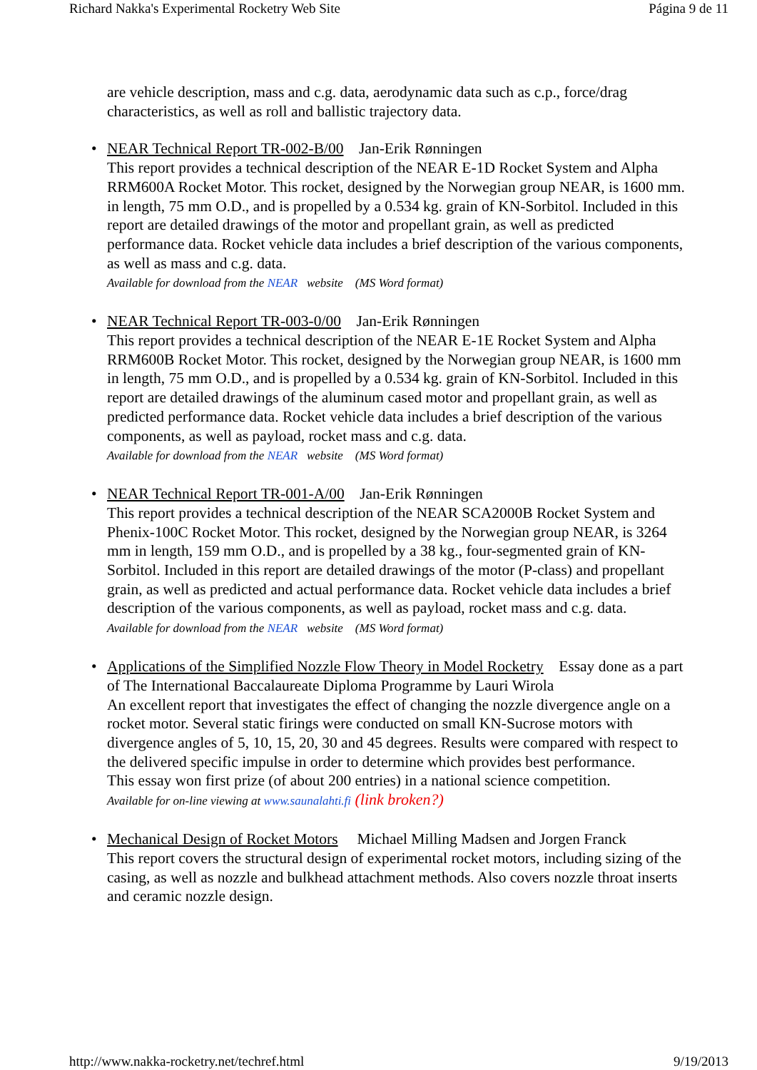Richard Nakka's Experimental Rocketry Web Site Página 9 de 11
are vehicle description, mass and c.g. data, aerodynamic data such as c.p., force/drag characteristics, as well as roll and ballistic trajectory data.
• NEAR Technical Report TR-002-B/00 Jan-Erik Rønningen
This report provides a technical description of the NEAR E-1D Rocket System and Alpha RRM600A Rocket Motor. This rocket, designed by the Norwegian group NEAR, is 1600 mm. in length, 75 mm O.D., and is propelled by a 0.534 kg. grain of KN-Sorbitol. Included in this report are detailed drawings of the motor and propellant grain, as well as predicted performance data. Rocket vehicle data includes a brief description of the various components, as well as mass and c.g. data.
Available for download from the NEAR website (MS Word format)
• NEAR Technical Report TR-003-0/00 Jan-Erik Rønningen
This report provides a technical description of the NEAR E-1E Rocket System and Alpha RRM600B Rocket Motor. This rocket, designed by the Norwegian group NEAR, is 1600 mm in length, 75 mm O.D., and is propelled by a 0.534 kg. grain of KN-Sorbitol. Included in this report are detailed drawings of the aluminum cased motor and propellant grain, as well as predicted performance data. Rocket vehicle data includes a brief description of the various components, as well as payload, rocket mass and c.g. data.
Available for download from the NEAR website (MS Word format)
• NEAR Technical Report TR-001-A/00 Jan-Erik Rønningen
This report provides a technical description of the NEAR SCA2000B Rocket System and Phenix-100C Rocket Motor. This rocket, designed by the Norwegian group NEAR, is 3264 mm in length, 159 mm O.D., and is propelled by a 38 kg., four-segmented grain of KN-Sorbitol. Included in this report are detailed drawings of the motor (P-class) and propellant grain, as well as predicted and actual performance data. Rocket vehicle data includes a brief description of the various components, as well as payload, rocket mass and c.g. data.
Available for download from the NEAR website (MS Word format)
• Applications of the Simplified Nozzle Flow Theory in Model Rocketry Essay done as a part of The International Baccalaureate Diploma Programme by Lauri Wirola
An excellent report that investigates the effect of changing the nozzle divergence angle on a rocket motor. Several static firings were conducted on small KN-Sucrose motors with divergence angles of 5, 10, 15, 20, 30 and 45 degrees. Results were compared with respect to the delivered specific impulse in order to determine which provides best performance.
This essay won first prize (of about 200 entries) in a national science competition.
Available for on-line viewing at www.saunalahti.fi (link broken?)
• Mechanical Design of Rocket Motors Michael Milling Madsen and Jorgen Franck
This report covers the structural design of experimental rocket motors, including sizing of the casing, as well as nozzle and bulkhead attachment methods. Also covers nozzle throat inserts and ceramic nozzle design.
http://www.nakka-rocketry.net/techref.html 9/19/2013